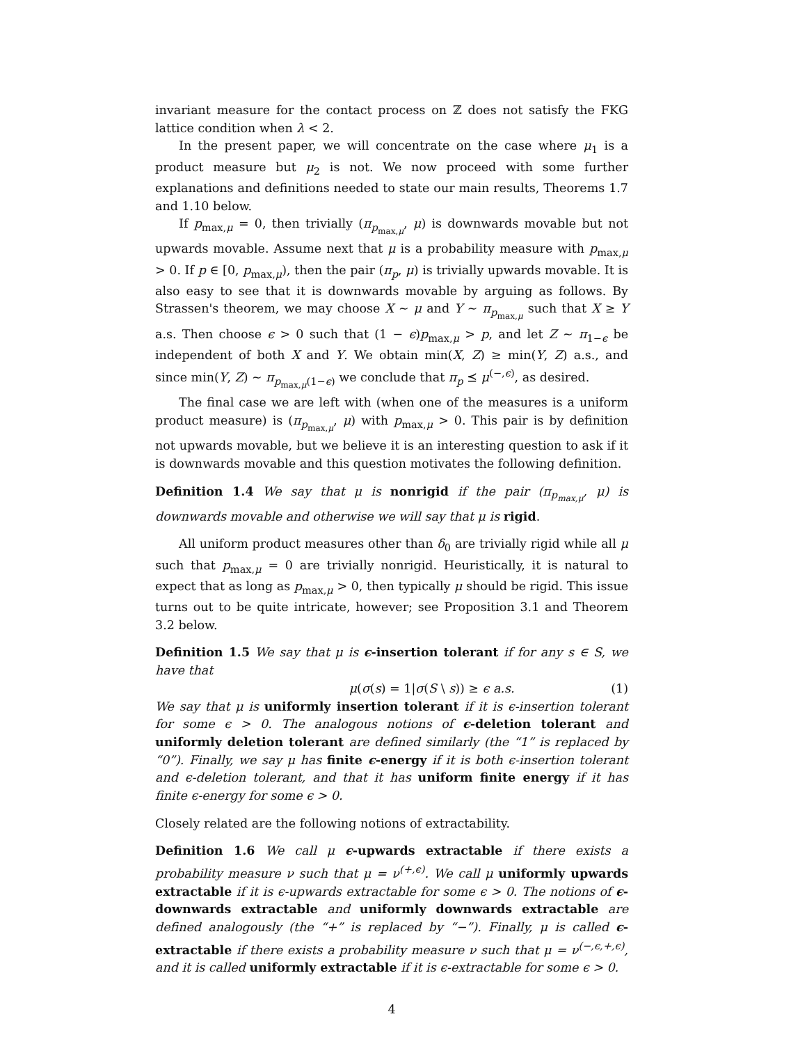invariant measure for the contact process on ℤ does not satisfy the FKG lattice condition when λ < 2.
In the present paper, we will concentrate on the case where μ<sub>1</sub> is a product measure but μ<sub>2</sub> is not. We now proceed with some further explanations and definitions needed to state our main results, Theorems 1.7 and 1.10 below.
If p<sub>max,μ</sub> = 0, then trivially (π<sub>p<sub>max,μ</sub></sub>, μ) is downwards movable but not upwards movable. Assume next that μ is a probability measure with p<sub>max,μ</sub> > 0. If p ∈ [0, p<sub>max,μ</sub>), then the pair (π<sub>p</sub>, μ) is trivially upwards movable. It is also easy to see that it is downwards movable by arguing as follows. By Strassen's theorem, we may choose X ∼ μ and Y ∼ π<sub>p<sub>max,μ</sub></sub> such that X ≥ Y a.s. Then choose ϵ > 0 such that (1 − ϵ)p<sub>max,μ</sub> > p, and let Z ∼ π<sub>1−ϵ</sub> be independent of both X and Y. We obtain min(X, Z) ≥ min(Y, Z) a.s., and since min(Y, Z) ∼ π<sub>p<sub>max,μ</sub>(1−ϵ)</sub> we conclude that π<sub>p</sub> ⪯ μ<sup>(−,ϵ)</sup>, as desired.
The final case we are left with (when one of the measures is a uniform product measure) is (π<sub>p<sub>max,μ</sub></sub>, μ) with p<sub>max,μ</sub> > 0. This pair is by definition not upwards movable, but we believe it is an interesting question to ask if it is downwards movable and this question motivates the following definition.
Definition 1.4 We say that μ is nonrigid if the pair (π<sub>p<sub>max,μ</sub></sub>, μ) is downwards movable and otherwise we will say that μ is rigid.
All uniform product measures other than δ<sub>0</sub> are trivially rigid while all μ such that p<sub>max,μ</sub> = 0 are trivially nonrigid. Heuristically, it is natural to expect that as long as p<sub>max,μ</sub> > 0, then typically μ should be rigid. This issue turns out to be quite intricate, however; see Proposition 3.1 and Theorem 3.2 below.
Definition 1.5 We say that μ is ϵ-insertion tolerant if for any s ∈ S, we have that
μ(σ(s) = 1|σ(S \ s)) ≥ ϵ a.s. (1)
We say that μ is uniformly insertion tolerant if it is ϵ-insertion tolerant for some ϵ > 0. The analogous notions of ϵ-deletion tolerant and uniformly deletion tolerant are defined similarly (the “1” is replaced by “0”). Finally, we say μ has finite ϵ-energy if it is both ϵ-insertion tolerant and ϵ-deletion tolerant, and that it has uniform finite energy if it has finite ϵ-energy for some ϵ > 0.
Closely related are the following notions of extractability.
Definition 1.6 We call μ ϵ-upwards extractable if there exists a probability measure ν such that μ = ν<sup>(+,ϵ)</sup>. We call μ uniformly upwards extractable if it is ϵ-upwards extractable for some ϵ > 0. The notions of ϵ-downwards extractable and uniformly downwards extractable are defined analogously (the “+” is replaced by “−”). Finally, μ is called ϵ-extractable if there exists a probability measure ν such that μ = ν<sup>(−,ϵ,+,ϵ)</sup>, and it is called uniformly extractable if it is ϵ-extractable for some ϵ > 0.
4